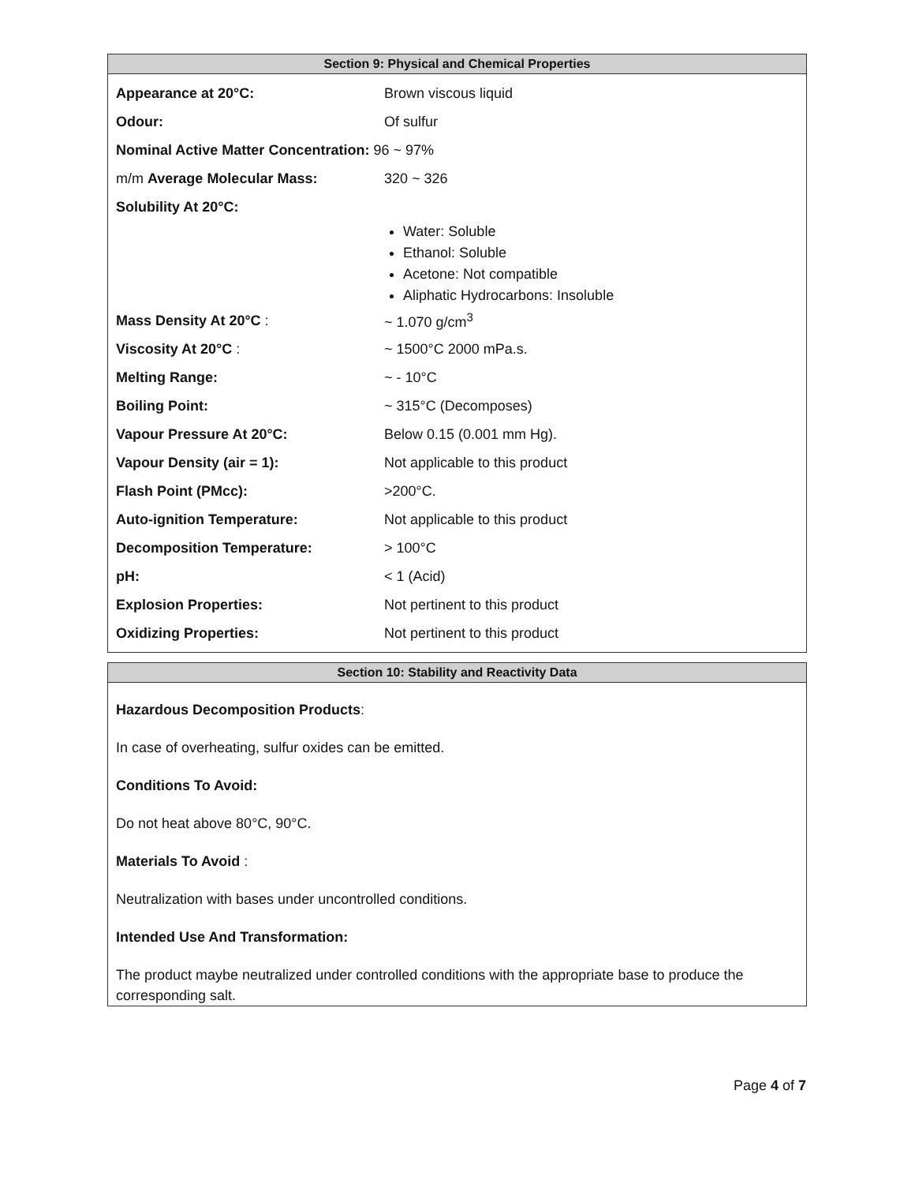Section 9: Physical and Chemical Properties
| Appearance at 20°C: | Brown viscous liquid |
| Odour: | Of sulfur |
| Nominal Active Matter Concentration: 96 ~ 97% | |
| m/m Average Molecular Mass: | 320 ~ 326 |
| Solubility At 20°C: | |
| | Water: Soluble Ethanol: Soluble Acetone: Not compatible Aliphatic Hydrocarbons: Insoluble |
| Mass Density At 20°C : | ~ 1.070 g/cm<sup>3</sup> |
| Viscosity At 20°C : | ~ 1500°C 2000 mPa.s. |
| Melting Range: | ~ - 10°C |
| Boiling Point: | ~ 315°C (Decomposes) |
| Vapour Pressure At 20°C: | Below 0.15 (0.001 mm Hg). |
| Vapour Density (air = 1): | Not applicable to this product |
| Flash Point (PMcc): | >200°C. |
| Auto-ignition Temperature: | Not applicable to this product |
| Decomposition Temperature: | > 100°C |
| pH: | < 1 (Acid) |
| Explosion Properties: | Not pertinent to this product |
| Oxidizing Properties: | Not pertinent to this product |
Section 10: Stability and Reactivity Data
Hazardous Decomposition Products:
In case of overheating, sulfur oxides can be emitted.
Conditions To Avoid:
Do not heat above 80°C, 90°C.
Materials To Avoid :
Neutralization with bases under uncontrolled conditions.
Intended Use And Transformation:
The product maybe neutralized under controlled conditions with the appropriate base to produce the corresponding salt.
Page 4 of 7